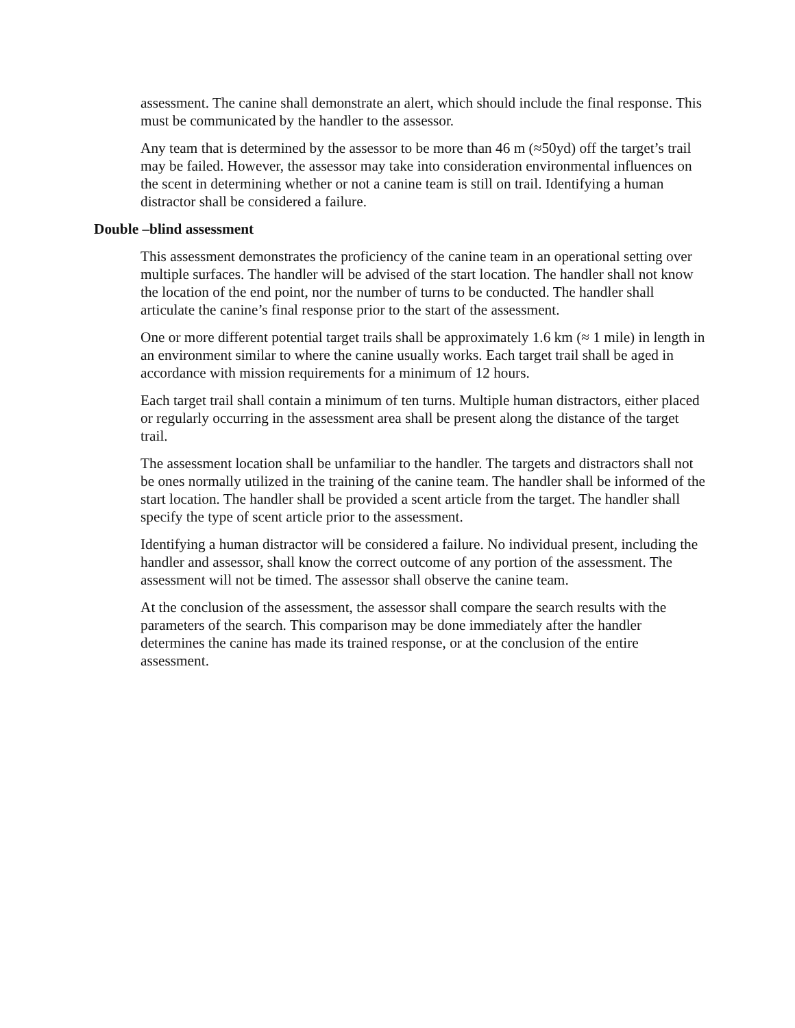assessment. The canine shall demonstrate an alert, which should include the final response. This must be communicated by the handler to the assessor.
Any team that is determined by the assessor to be more than 46 m (≈50yd) off the target’s trail may be failed. However, the assessor may take into consideration environmental influences on the scent in determining whether or not a canine team is still on trail. Identifying a human distractor shall be considered a failure.
Double –blind assessment
This assessment demonstrates the proficiency of the canine team in an operational setting over multiple surfaces. The handler will be advised of the start location. The handler shall not know the location of the end point, nor the number of turns to be conducted. The handler shall articulate the canine’s final response prior to the start of the assessment.
One or more different potential target trails shall be approximately 1.6 km (≈ 1 mile) in length in an environment similar to where the canine usually works. Each target trail shall be aged in accordance with mission requirements for a minimum of 12 hours.
Each target trail shall contain a minimum of ten turns. Multiple human distractors, either placed or regularly occurring in the assessment area shall be present along the distance of the target trail.
The assessment location shall be unfamiliar to the handler. The targets and distractors shall not be ones normally utilized in the training of the canine team. The handler shall be informed of the start location. The handler shall be provided a scent article from the target. The handler shall specify the type of scent article prior to the assessment.
Identifying a human distractor will be considered a failure. No individual present, including the handler and assessor, shall know the correct outcome of any portion of the assessment. The assessment will not be timed. The assessor shall observe the canine team.
At the conclusion of the assessment, the assessor shall compare the search results with the parameters of the search. This comparison may be done immediately after the handler determines the canine has made its trained response, or at the conclusion of the entire assessment.